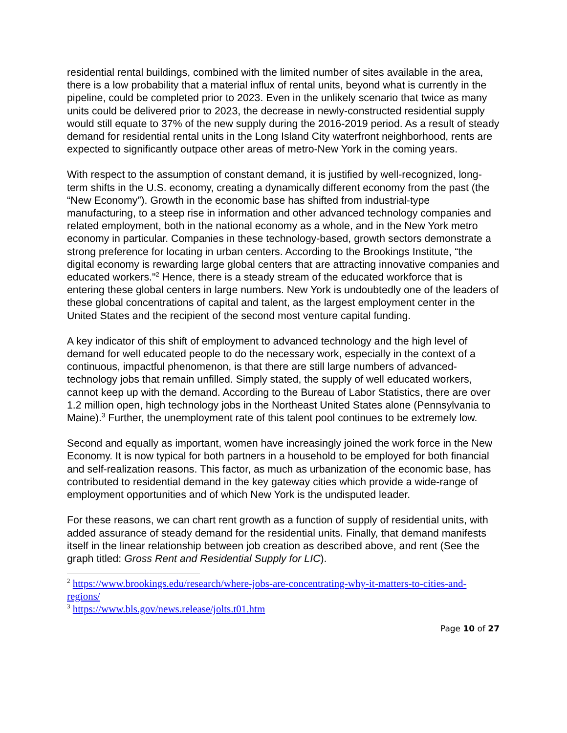residential rental buildings, combined with the limited number of sites available in the area, there is a low probability that a material influx of rental units, beyond what is currently in the pipeline, could be completed prior to 2023. Even in the unlikely scenario that twice as many units could be delivered prior to 2023, the decrease in newly-constructed residential supply would still equate to 37% of the new supply during the 2016-2019 period. As a result of steady demand for residential rental units in the Long Island City waterfront neighborhood, rents are expected to significantly outpace other areas of metro-New York in the coming years.
With respect to the assumption of constant demand, it is justified by well-recognized, long-term shifts in the U.S. economy, creating a dynamically different economy from the past (the “New Economy”). Growth in the economic base has shifted from industrial-type manufacturing, to a steep rise in information and other advanced technology companies and related employment, both in the national economy as a whole, and in the New York metro economy in particular. Companies in these technology-based, growth sectors demonstrate a strong preference for locating in urban centers. According to the Brookings Institute, “the digital economy is rewarding large global centers that are attracting innovative companies and educated workers."<sup>2</sup> Hence, there is a steady stream of the educated workforce that is entering these global centers in large numbers. New York is undoubtedly one of the leaders of these global concentrations of capital and talent, as the largest employment center in the United States and the recipient of the second most venture capital funding.
A key indicator of this shift of employment to advanced technology and the high level of demand for well educated people to do the necessary work, especially in the context of a continuous, impactful phenomenon, is that there are still large numbers of advanced-technology jobs that remain unfilled. Simply stated, the supply of well educated workers, cannot keep up with the demand. According to the Bureau of Labor Statistics, there are over 1.2 million open, high technology jobs in the Northeast United States alone (Pennsylvania to Maine).<sup>3</sup> Further, the unemployment rate of this talent pool continues to be extremely low.
Second and equally as important, women have increasingly joined the work force in the New Economy. It is now typical for both partners in a household to be employed for both financial and self-realization reasons. This factor, as much as urbanization of the economic base, has contributed to residential demand in the key gateway cities which provide a wide-range of employment opportunities and of which New York is the undisputed leader.
For these reasons, we can chart rent growth as a function of supply of residential units, with added assurance of steady demand for the residential units. Finally, that demand manifests itself in the linear relationship between job creation as described above, and rent (See the graph titled: Gross Rent and Residential Supply for LIC).
<sup>2</sup> https://www.brookings.edu/research/where-jobs-are-concentrating-why-it-matters-to-cities-and-regions/
<sup>3</sup> https://www.bls.gov/news.release/jolts.t01.htm
Page 10 of 27